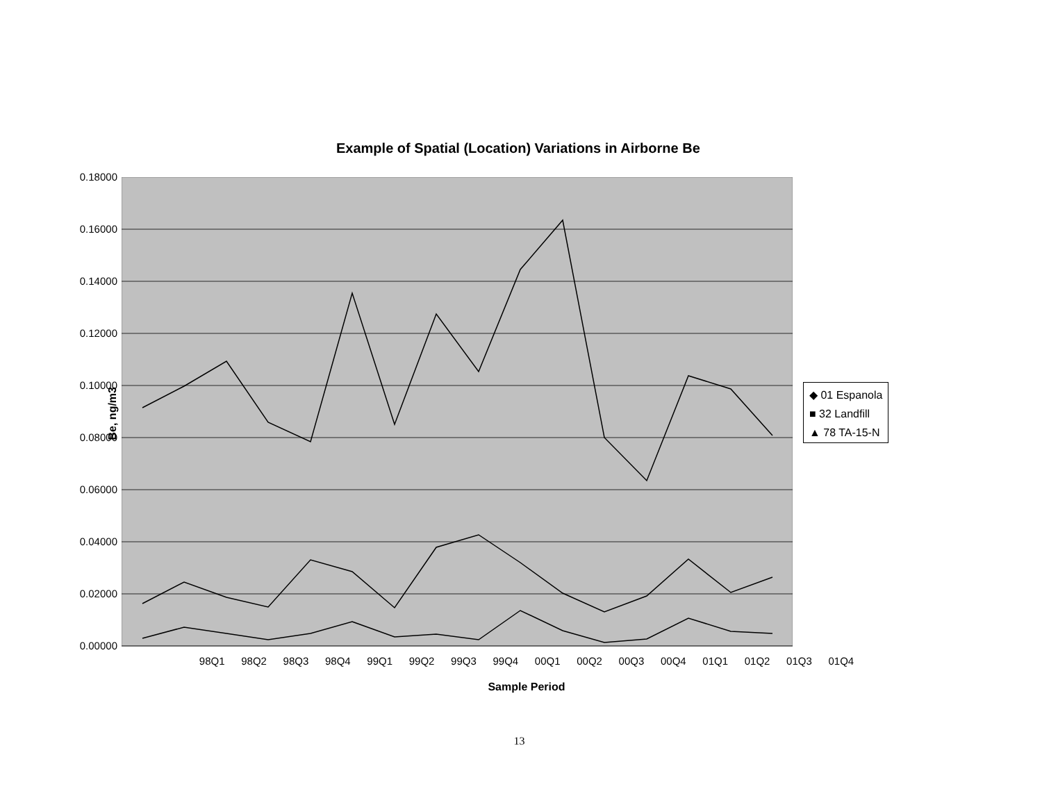Example of Spatial (Location) Variations in Airborne Be
Be, ng/m3
0.18000
0.16000
0.14000
0.12000
0.10000
0.08000
0.06000
0.04000
0.02000
0.00000
◆ 01 Espanola
■ 32 Landfill
▲ 78 TA-15-N
98Q1 98Q2 98Q3 98Q4 99Q1 99Q2 99Q3 99Q4 00Q1 00Q2 00Q3 00Q4 01Q1 01Q2 01Q3 01Q4
Sample Period
13